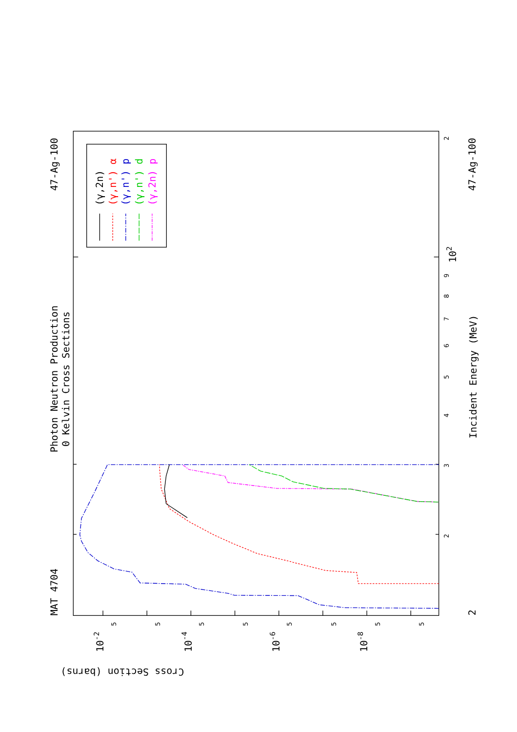(γ,2n)
(γ,n') α
(γ,n') p
(γ,n') d
(γ,2n) p
MAT 4704
Photon Neutron Production
0 Kelvin Cross Sections
47-Ag-100
47-Ag-100
Incident Energy (MeV)
2
102
Cross Section (barns)
10-2
10-4
10-6
10-8
2
3
4
5
6
7
8
9
2
5
5
5
5
5
5
5
5